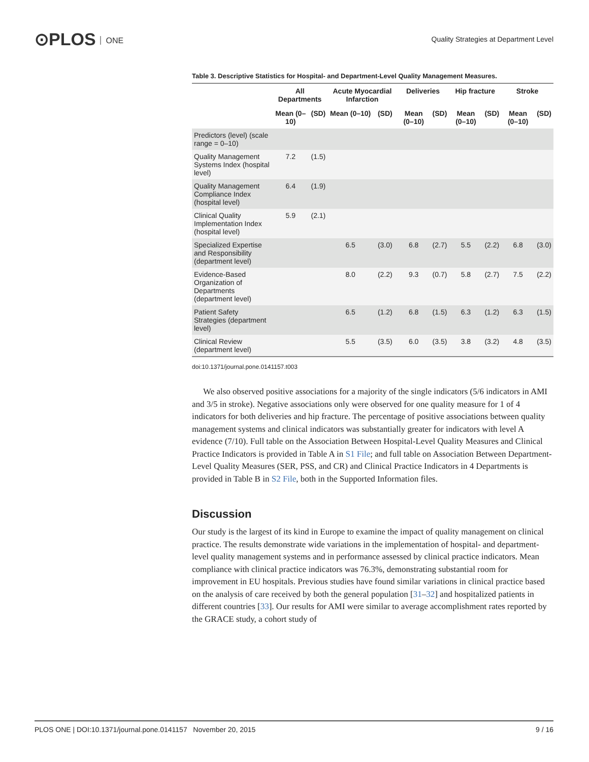⊙PLOS ONE
Quality Strategies at Department Level
Table 3. Descriptive Statistics for Hospital- and Department-Level Quality Management Measures.
| | All Departments | | Acute Myocardial Infarction | | Deliveries | | Hip fracture | | Stroke | |
| --- | --- | --- | --- | --- | --- | --- | --- | --- | --- | --- |
| | Mean (0–10) | (SD) | Mean (0–10) | (SD) | Mean (0–10) | (SD) | Mean (0–10) | (SD) | Mean (0–10) | (SD) |
| Predictors (level) (scale range = 0–10) | | | | | | | | | | |
| Quality Management Systems Index (hospital level) | 7.2 | (1.5) | | | | | | | | |
| Quality Management Compliance Index (hospital level) | 6.4 | (1.9) | | | | | | | | |
| Clinical Quality Implementation Index (hospital level) | 5.9 | (2.1) | | | | | | | | |
| Specialized Expertise and Responsibility (department level) | | | 6.5 | (3.0) | 6.8 | (2.7) | 5.5 | (2.2) | 6.8 | (3.0) |
| Evidence-Based Organization of Departments (department level) | | | 8.0 | (2.2) | 9.3 | (0.7) | 5.8 | (2.7) | 7.5 | (2.2) |
| Patient Safety Strategies (department level) | | | 6.5 | (1.2) | 6.8 | (1.5) | 6.3 | (1.2) | 6.3 | (1.5) |
| Clinical Review (department level) | | | 5.5 | (3.5) | 6.0 | (3.5) | 3.8 | (3.2) | 4.8 | (3.5) |
doi:10.1371/journal.pone.0141157.t003
We also observed positive associations for a majority of the single indicators (5/6 indicators in AMI and 3/5 in stroke). Negative associations only were observed for one quality measure for 1 of 4 indicators for both deliveries and hip fracture. The percentage of positive associations between quality management systems and clinical indicators was substantially greater for indicators with level A evidence (7/10). Full table on the Association Between Hospital-Level Quality Measures and Clinical Practice Indicators is provided in Table A in S1 File; and full table on Association Between Department-Level Quality Measures (SER, PSS, and CR) and Clinical Practice Indicators in 4 Departments is provided in Table B in S2 File, both in the Supported Information files.
Discussion
Our study is the largest of its kind in Europe to examine the impact of quality management on clinical practice. The results demonstrate wide variations in the implementation of hospital- and department-level quality management systems and in performance assessed by clinical practice indicators. Mean compliance with clinical practice indicators was 76.3%, demonstrating substantial room for improvement in EU hospitals. Previous studies have found similar variations in clinical practice based on the analysis of care received by both the general population [31–32] and hospitalized patients in different countries [33]. Our results for AMI were similar to average accomplishment rates reported by the GRACE study, a cohort study of
PLOS ONE | DOI:10.1371/journal.pone.0141157 November 20, 2015 9 / 16